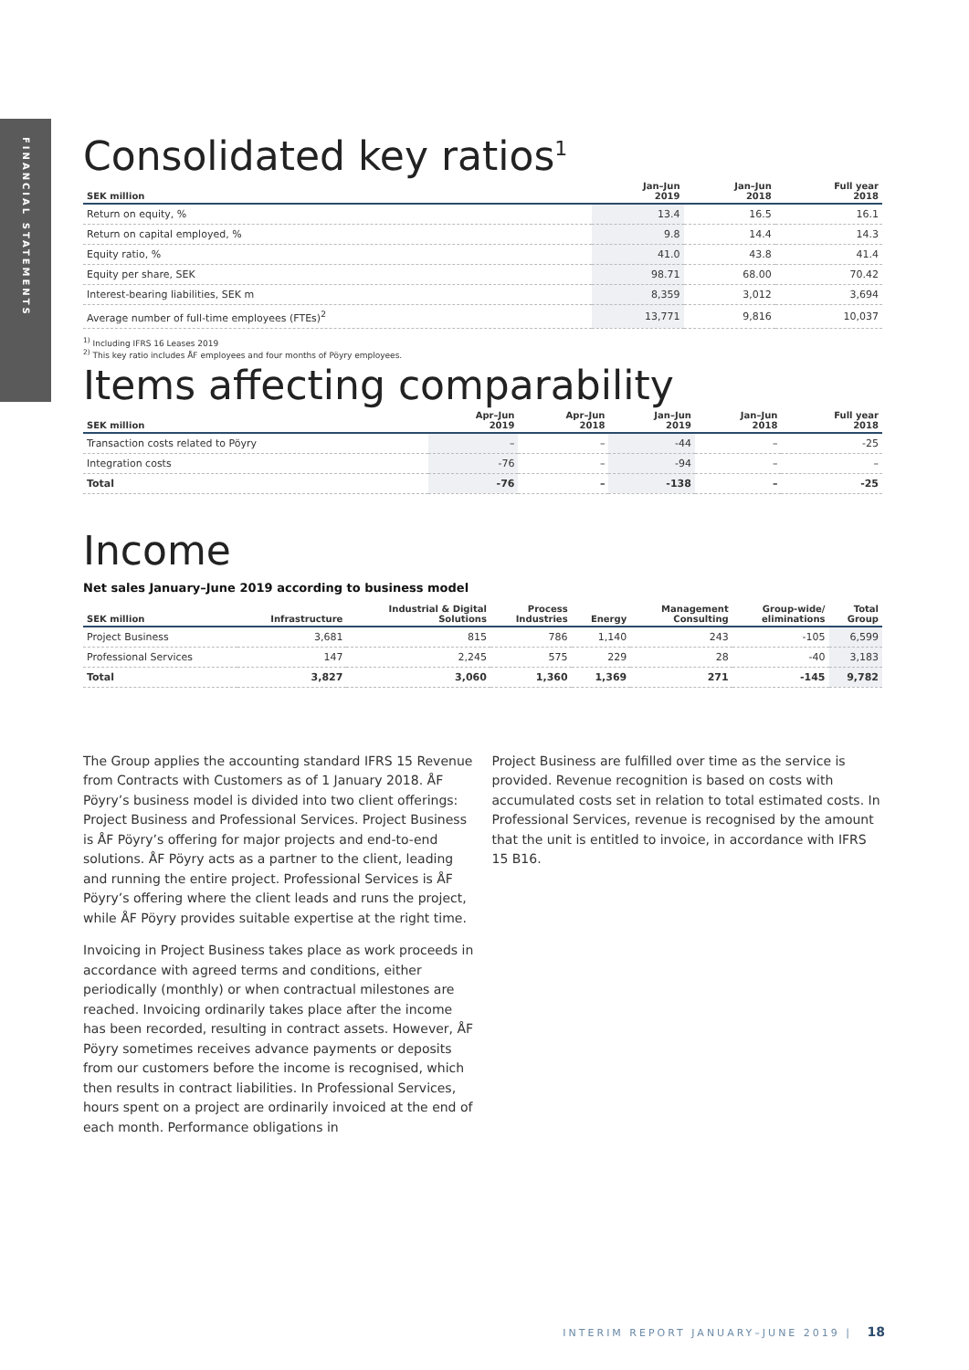FINANCIAL STATEMENTS
Consolidated key ratios<sup>1</sup>
| SEK million | Jan–Jun 2019 | Jan–Jun 2018 | Full year 2018 |
| --- | --- | --- | --- |
| Return on equity, % | 13.4 | 16.5 | 16.1 |
| Return on capital employed, % | 9.8 | 14.4 | 14.3 |
| Equity ratio, % | 41.0 | 43.8 | 41.4 |
| Equity per share, SEK | 98.71 | 68.00 | 70.42 |
| Interest-bearing liabilities, SEK m | 8,359 | 3,012 | 3,694 |
| Average number of full-time employees (FTEs)<sup>2</sup> | 13,771 | 9,816 | 10,037 |
<sup>1)</sup> Including IFRS 16 Leases 2019
<sup>2)</sup> This key ratio includes ÅF employees and four months of Pöyry employees.
Items affecting comparability
| SEK million | Apr–Jun 2019 | Apr–Jun 2018 | Jan–Jun 2019 | Jan–Jun 2018 | Full year 2018 |
| --- | --- | --- | --- | --- | --- |
| Transaction costs related to Pöyry | – | – | -44 | – | -25 |
| Integration costs | -76 | – | -94 | – | – |
| Total | -76 | – | -138 | – | -25 |
Income
Net sales January–June 2019 according to business model
| SEK million | Infrastructure | Industrial & Digital Solutions | Process Industries | Energy | Management Consulting | Group-wide/ eliminations | Total Group |
| --- | --- | --- | --- | --- | --- | --- | --- |
| Project Business | 3,681 | 815 | 786 | 1,140 | 243 | -105 | 6,599 |
| Professional Services | 147 | 2,245 | 575 | 229 | 28 | -40 | 3,183 |
| Total | 3,827 | 3,060 | 1,360 | 1,369 | 271 | -145 | 9,782 |
The Group applies the accounting standard IFRS 15 Revenue from Contracts with Customers as of 1 January 2018. ÅF Pöyry’s business model is divided into two client offerings: Project Business and Professional Services. Project Business is ÅF Pöyry’s offering for major projects and end-to-end solutions. ÅF Pöyry acts as a partner to the client, leading and running the entire project. Professional Services is ÅF Pöyry’s offering where the client leads and runs the project, while ÅF Pöyry provides suitable expertise at the right time.
Invoicing in Project Business takes place as work proceeds in accordance with agreed terms and conditions, either periodically (monthly) or when contractual milestones are reached. Invoicing ordinarily takes place after the income has been recorded, resulting in contract assets. However, ÅF Pöyry sometimes receives advance payments or deposits from our customers before the income is recognised, which then results in contract liabilities. In Professional Services, hours spent on a project are ordinarily invoiced at the end of each month. Performance obligations in
Project Business are fulfilled over time as the service is provided. Revenue recognition is based on costs with accumulated costs set in relation to total estimated costs. In Professional Services, revenue is recognised by the amount that the unit is entitled to invoice, in accordance with IFRS 15 B16.
INTERIM REPORT JANUARY–JUNE 2019 | 18